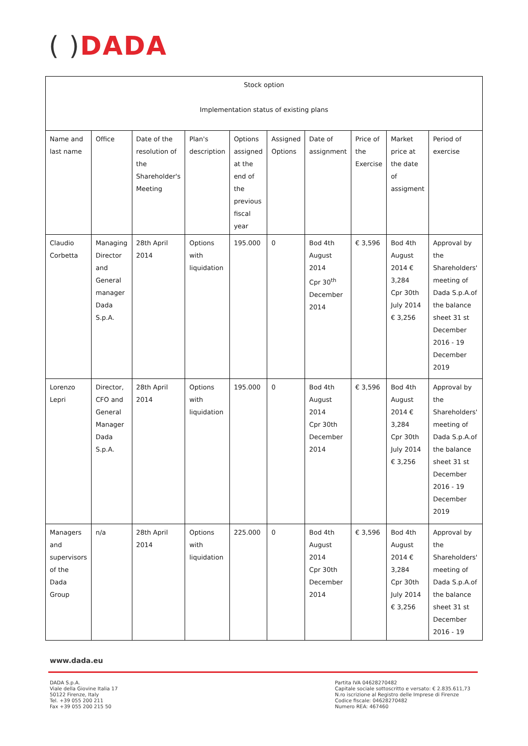( ) DADA
| Stock option Implementation status of existing plans | | | | | | | | | |
| Name and last name | Office | Date of the resolution of the Shareholder's Meeting | Plan's description | Options assigned at the end of the previous fiscal year | Assigned Options | Date of assignment | Price of the Exercise | Market price at the date of assigment | Period of exercise |
| Claudio Corbetta | Managing Director and General manager Dada S.p.A. | 28th April 2014 | Options with liquidation | 195.000 | 0 | Bod 4th August 2014 Cpr 30<sup>th</sup> December 2014 | € 3,596 | Bod 4th August 2014 € 3,284 Cpr 30th July 2014 € 3,256 | Approval by the Shareholders' meeting of Dada S.p.A.of the balance sheet 31 st December 2016 - 19 December 2019 |
| Lorenzo Lepri | Director, CFO and General Manager Dada S.p.A. | 28th April 2014 | Options with liquidation | 195.000 | 0 | Bod 4th August 2014 Cpr 30th December 2014 | € 3,596 | Bod 4th August 2014 € 3,284 Cpr 30th July 2014 € 3,256 | Approval by the Shareholders' meeting of Dada S.p.A.of the balance sheet 31 st December 2016 - 19 December 2019 |
| Managers and supervisors of the Dada Group | n/a | 28th April 2014 | Options with liquidation | 225.000 | 0 | Bod 4th August 2014 Cpr 30th December 2014 | € 3,596 | Bod 4th August 2014 € 3,284 Cpr 30th July 2014 € 3,256 | Approval by the Shareholders' meeting of Dada S.p.A.of the balance sheet 31 st December 2016 - 19 |
www.dada.eu
DADA S.p.A.
Viale della Giovine Italia 17
50122 Firenze, Italy
Tel. +39 055 200 211
Fax +39 055 200 215 50
Partita IVA 04628270482
Capitale sociale sottoscritto e versato: € 2.835.611,73
N.ro iscrizione al Registro delle Imprese di Firenze
Codice fiscale: 04628270482
Numero REA: 467460